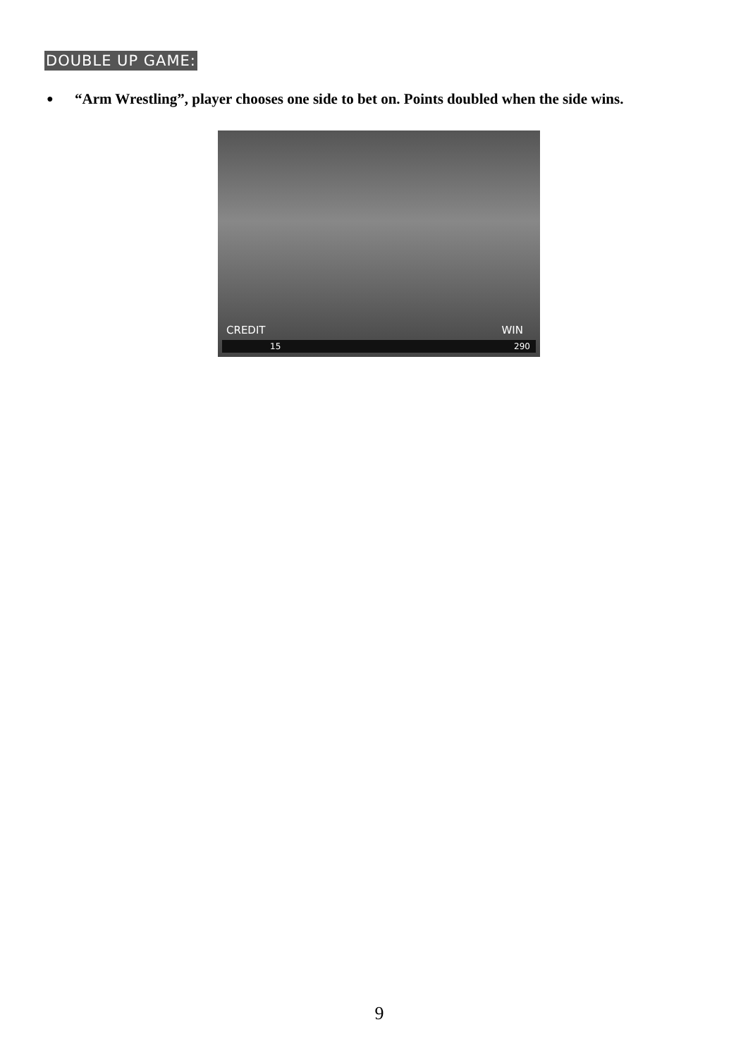DOUBLE UP GAME:
● “Arm Wrestling”, player chooses one side to bet on. Points doubled when the side wins.
CREDIT WIN
15 290
9